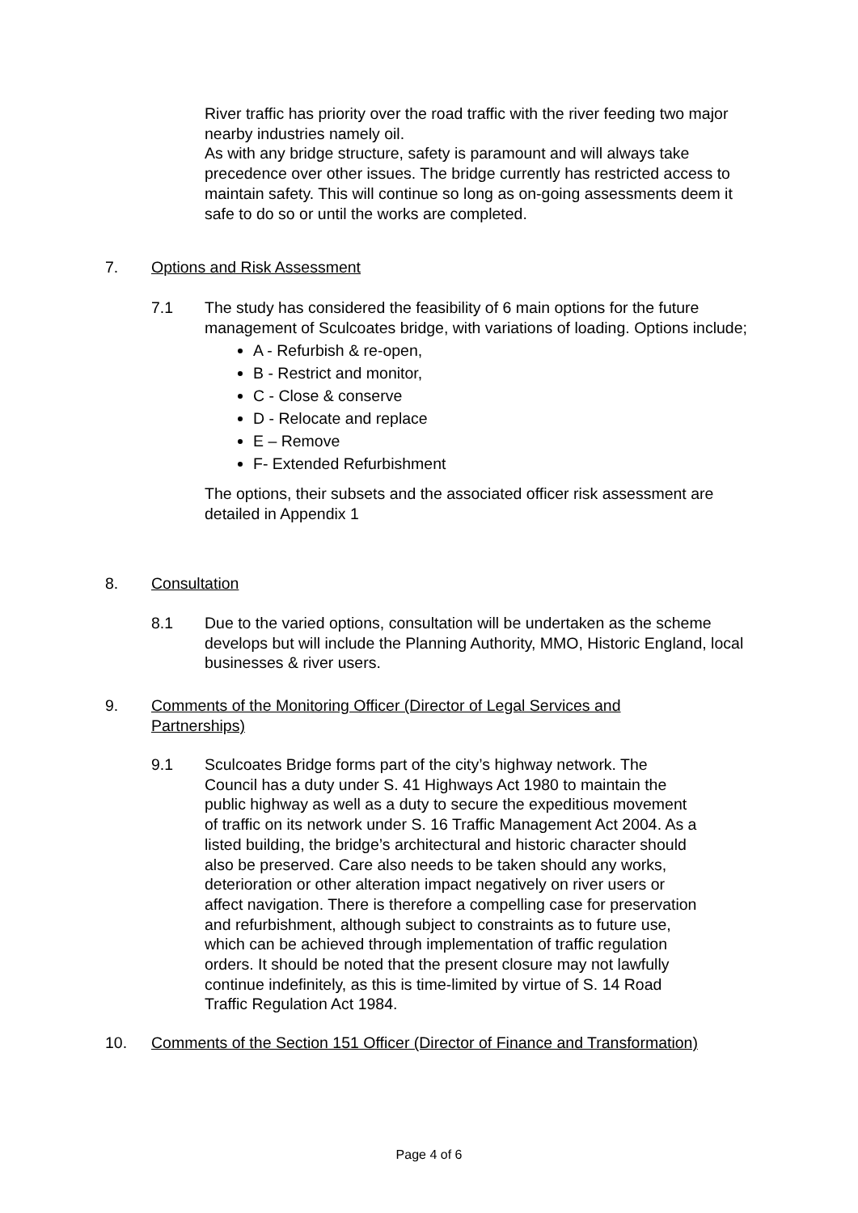River traffic has priority over the road traffic with the river feeding two major nearby industries namely oil.
As with any bridge structure, safety is paramount and will always take precedence over other issues. The bridge currently has restricted access to maintain safety. This will continue so long as on-going assessments deem it safe to do so or until the works are completed.
7. Options and Risk Assessment
7.1 The study has considered the feasibility of 6 main options for the future management of Sculcoates bridge, with variations of loading. Options include;
A - Refurbish & re-open,
B - Restrict and monitor,
C - Close & conserve
D - Relocate and replace
E – Remove
F- Extended Refurbishment
The options, their subsets and the associated officer risk assessment are detailed in Appendix 1
8. Consultation
8.1 Due to the varied options, consultation will be undertaken as the scheme develops but will include the Planning Authority, MMO, Historic England, local businesses & river users.
9. Comments of the Monitoring Officer (Director of Legal Services and Partnerships)
9.1 Sculcoates Bridge forms part of the city’s highway network. The Council has a duty under S. 41 Highways Act 1980 to maintain the public highway as well as a duty to secure the expeditious movement of traffic on its network under S. 16 Traffic Management Act 2004. As a listed building, the bridge’s architectural and historic character should also be preserved. Care also needs to be taken should any works, deterioration or other alteration impact negatively on river users or affect navigation. There is therefore a compelling case for preservation and refurbishment, although subject to constraints as to future use, which can be achieved through implementation of traffic regulation orders. It should be noted that the present closure may not lawfully continue indefinitely, as this is time-limited by virtue of S. 14 Road Traffic Regulation Act 1984.
10. Comments of the Section 151 Officer (Director of Finance and Transformation)
Page 4 of 6